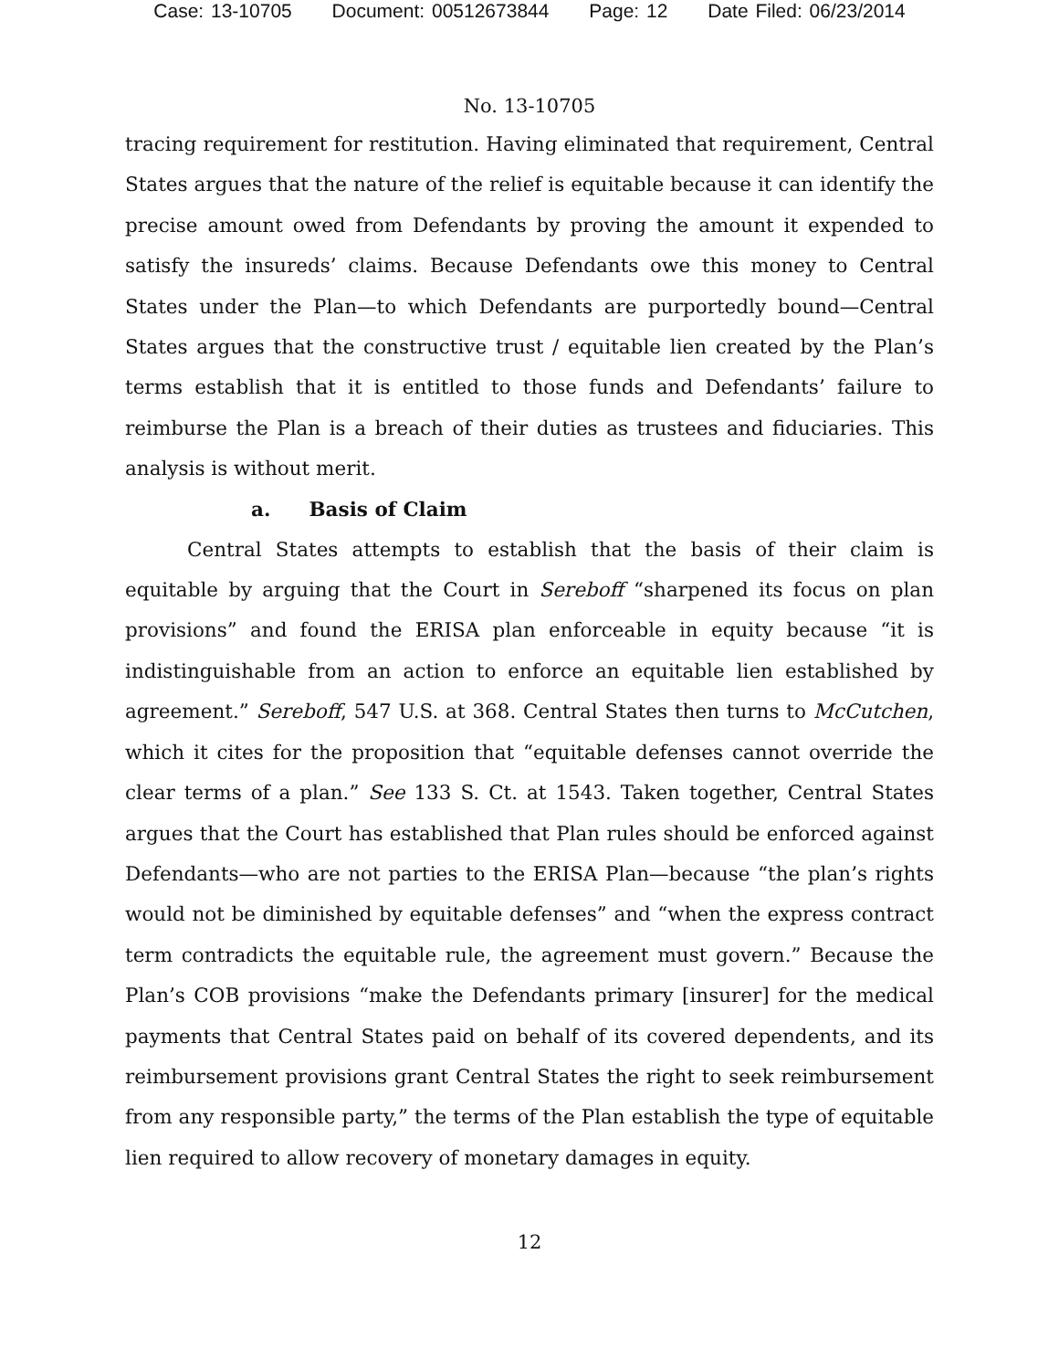Case: 13-10705 Document: 00512673844 Page: 12 Date Filed: 06/23/2014
No. 13-10705
tracing requirement for restitution. Having eliminated that requirement, Central States argues that the nature of the relief is equitable because it can identify the precise amount owed from Defendants by proving the amount it expended to satisfy the insureds’ claims. Because Defendants owe this money to Central States under the Plan—to which Defendants are purportedly bound—Central States argues that the constructive trust / equitable lien created by the Plan’s terms establish that it is entitled to those funds and Defendants’ failure to reimburse the Plan is a breach of their duties as trustees and fiduciaries. This analysis is without merit.
a. Basis of Claim
Central States attempts to establish that the basis of their claim is equitable by arguing that the Court in Sereboff “sharpened its focus on plan provisions” and found the ERISA plan enforceable in equity because “it is indistinguishable from an action to enforce an equitable lien established by agreement.” Sereboff, 547 U.S. at 368. Central States then turns to McCutchen, which it cites for the proposition that “equitable defenses cannot override the clear terms of a plan.” See 133 S. Ct. at 1543. Taken together, Central States argues that the Court has established that Plan rules should be enforced against Defendants—who are not parties to the ERISA Plan—because “the plan’s rights would not be diminished by equitable defenses” and “when the express contract term contradicts the equitable rule, the agreement must govern.” Because the Plan’s COB provisions “make the Defendants primary [insurer] for the medical payments that Central States paid on behalf of its covered dependents, and its reimbursement provisions grant Central States the right to seek reimbursement from any responsible party,” the terms of the Plan establish the type of equitable lien required to allow recovery of monetary damages in equity.
12